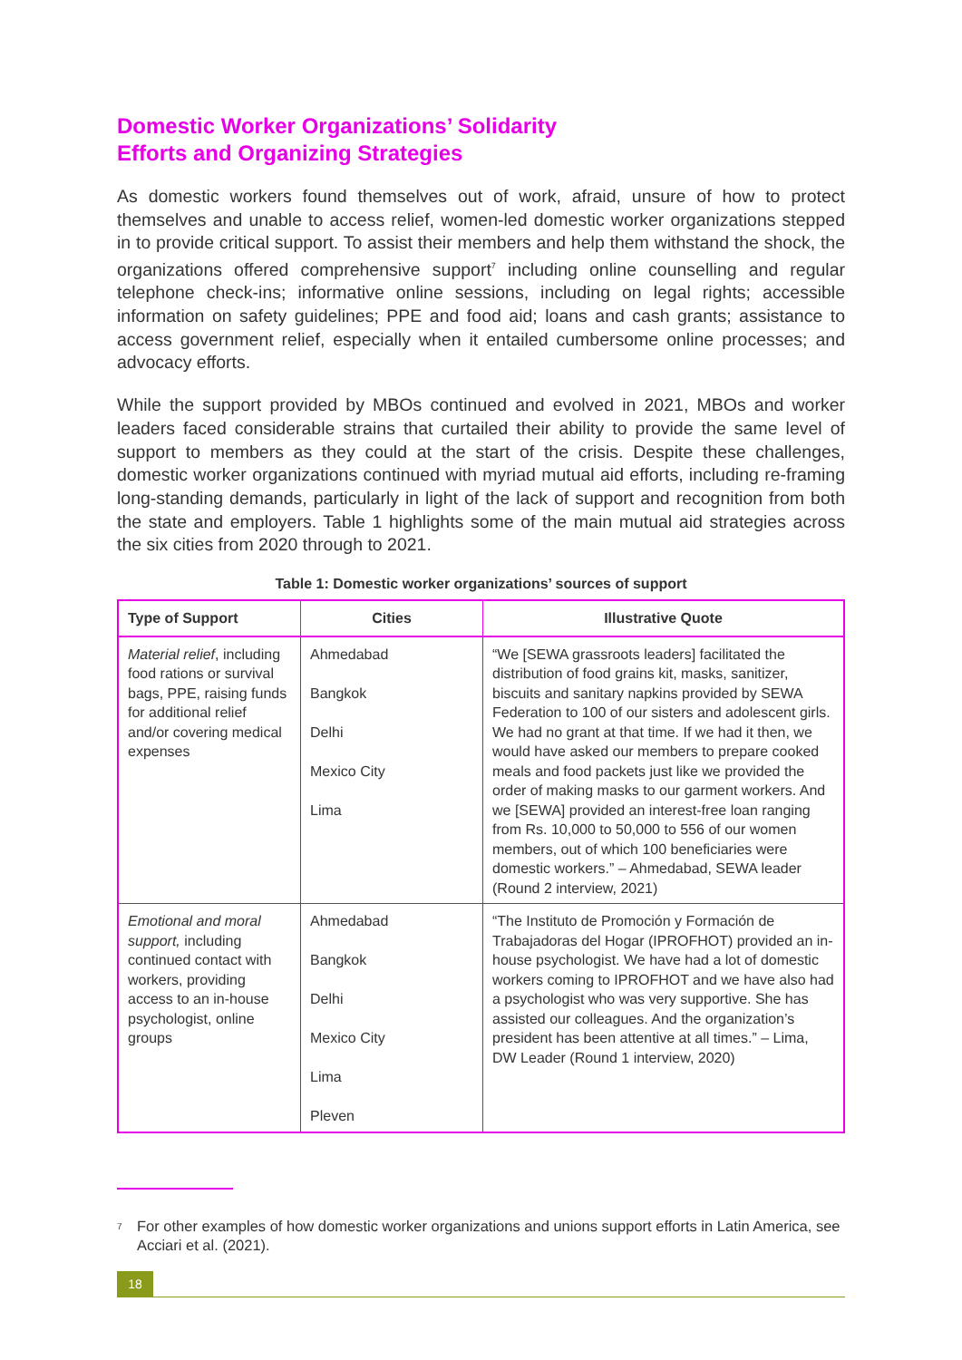Domestic Worker Organizations’ Solidarity
Efforts and Organizing Strategies
As domestic workers found themselves out of work, afraid, unsure of how to protect themselves and unable to access relief, women-led domestic worker organizations stepped in to provide critical support. To assist their members and help them withstand the shock, the organizations offered comprehensive support<sup>7</sup> including online counselling and regular telephone check-ins; informative online sessions, including on legal rights; accessible information on safety guidelines; PPE and food aid; loans and cash grants; assistance to access government relief, especially when it entailed cumbersome online processes; and advocacy efforts.
While the support provided by MBOs continued and evolved in 2021, MBOs and worker leaders faced considerable strains that curtailed their ability to provide the same level of support to members as they could at the start of the crisis. Despite these challenges, domestic worker organizations continued with myriad mutual aid efforts, including re-framing long-standing demands, particularly in light of the lack of support and recognition from both the state and employers. Table 1 highlights some of the main mutual aid strategies across the six cities from 2020 through to 2021.
Table 1: Domestic worker organizations’ sources of support
| Type of Support | Cities | Illustrative Quote |
| --- | --- | --- |
| Material relief , including food rations or survival bags, PPE, raising funds for additional relief and/or covering medical expenses | Ahmedabad Bangkok Delhi Mexico City Lima | “We [SEWA grassroots leaders] facilitated the distribution of food grains kit, masks, sanitizer, biscuits and sanitary napkins provided by SEWA Federation to 100 of our sisters and adolescent girls. We had no grant at that time. If we had it then, we would have asked our members to prepare cooked meals and food packets just like we provided the order of making masks to our garment workers. And we [SEWA] provided an interest-free loan ranging from Rs. 10,000 to 50,000 to 556 of our women members, out of which 100 beneficiaries were domestic workers.” – Ahmedabad, SEWA leader (Round 2 interview, 2021) |
| Emotional and moral support, including continued contact with workers, providing access to an in-house psychologist, online groups | Ahmedabad Bangkok Delhi Mexico City Lima Pleven | “The Instituto de Promoción y Formación de Trabajadoras del Hogar (IPROFHOT) provided an in-house psychologist. We have had a lot of domestic workers coming to IPROFHOT and we have also had a psychologist who was very supportive. She has assisted our colleagues. And the organization’s president has been attentive at all times.” – Lima, DW Leader (Round 1 interview, 2020) |
<sup>7</sup>
For other examples of how domestic worker organizations and unions support efforts in Latin America, see Acciari et al. (2021).
18